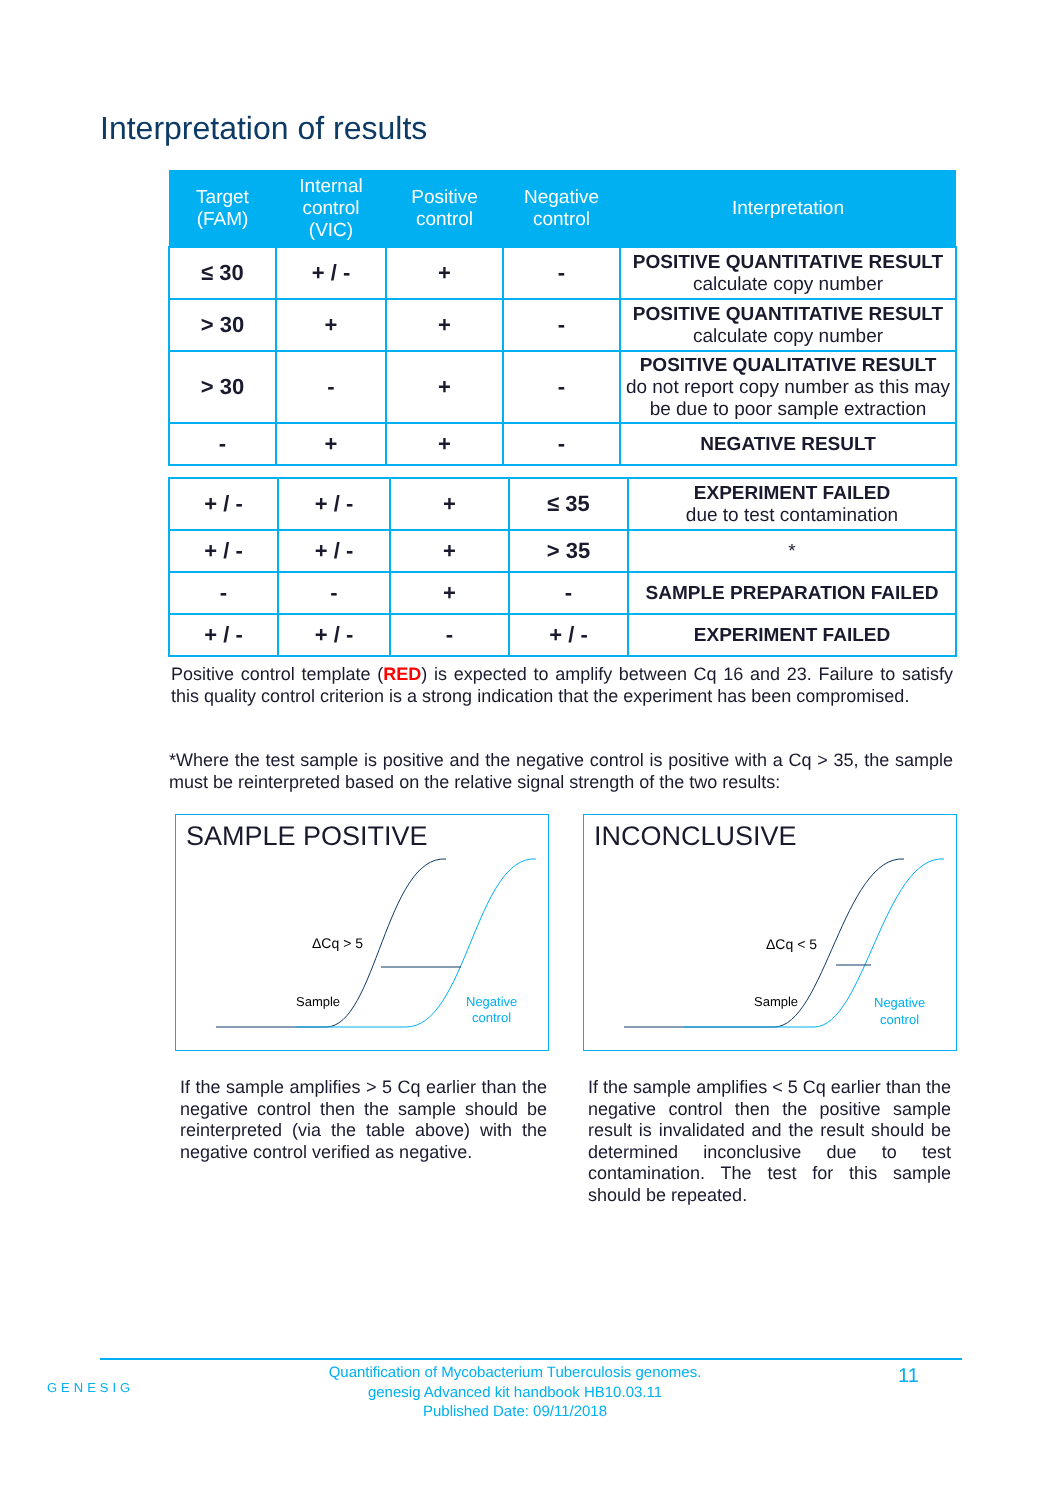Interpretation of results
| Target (FAM) | Internal control (VIC) | Positive control | Negative control | Interpretation |
| --- | --- | --- | --- | --- |
| ≤ 30 | + / - | + | - | POSITIVE QUANTITATIVE RESULT calculate copy number |
| > 30 | + | + | - | POSITIVE QUANTITATIVE RESULT calculate copy number |
| > 30 | - | + | - | POSITIVE QUALITATIVE RESULT do not report copy number as this may be due to poor sample extraction |
| - | + | + | - | NEGATIVE RESULT |
| + / - | + / - | + | ≤ 35 | EXPERIMENT FAILED due to test contamination |
| + / - | + / - | + | > 35 | * |
| - | - | + | - | SAMPLE PREPARATION FAILED |
| + / - | + / - | - | + / - | EXPERIMENT FAILED |
Positive control template (RED) is expected to amplify between Cq 16 and 23. Failure to satisfy this quality control criterion is a strong indication that the experiment has been compromised.
*Where the test sample is positive and the negative control is positive with a Cq > 35, the sample must be reinterpreted based on the relative signal strength of the two results:
SAMPLE POSITIVE
ΔCq > 5
Sample
Negative
control
INCONCLUSIVE
ΔCq < 5
Sample
Negative
control
If the sample amplifies > 5 Cq earlier than the negative control then the sample should be reinterpreted (via the table above) with the negative control verified as negative.
If the sample amplifies < 5 Cq earlier than the negative control then the positive sample result is invalidated and the result should be determined inconclusive due to test contamination. The test for this sample should be repeated.
GENESIG
Quantification of Mycobacterium Tuberculosis genomes.
genesig Advanced kit handbook HB10.03.11
Published Date: 09/11/2018
11